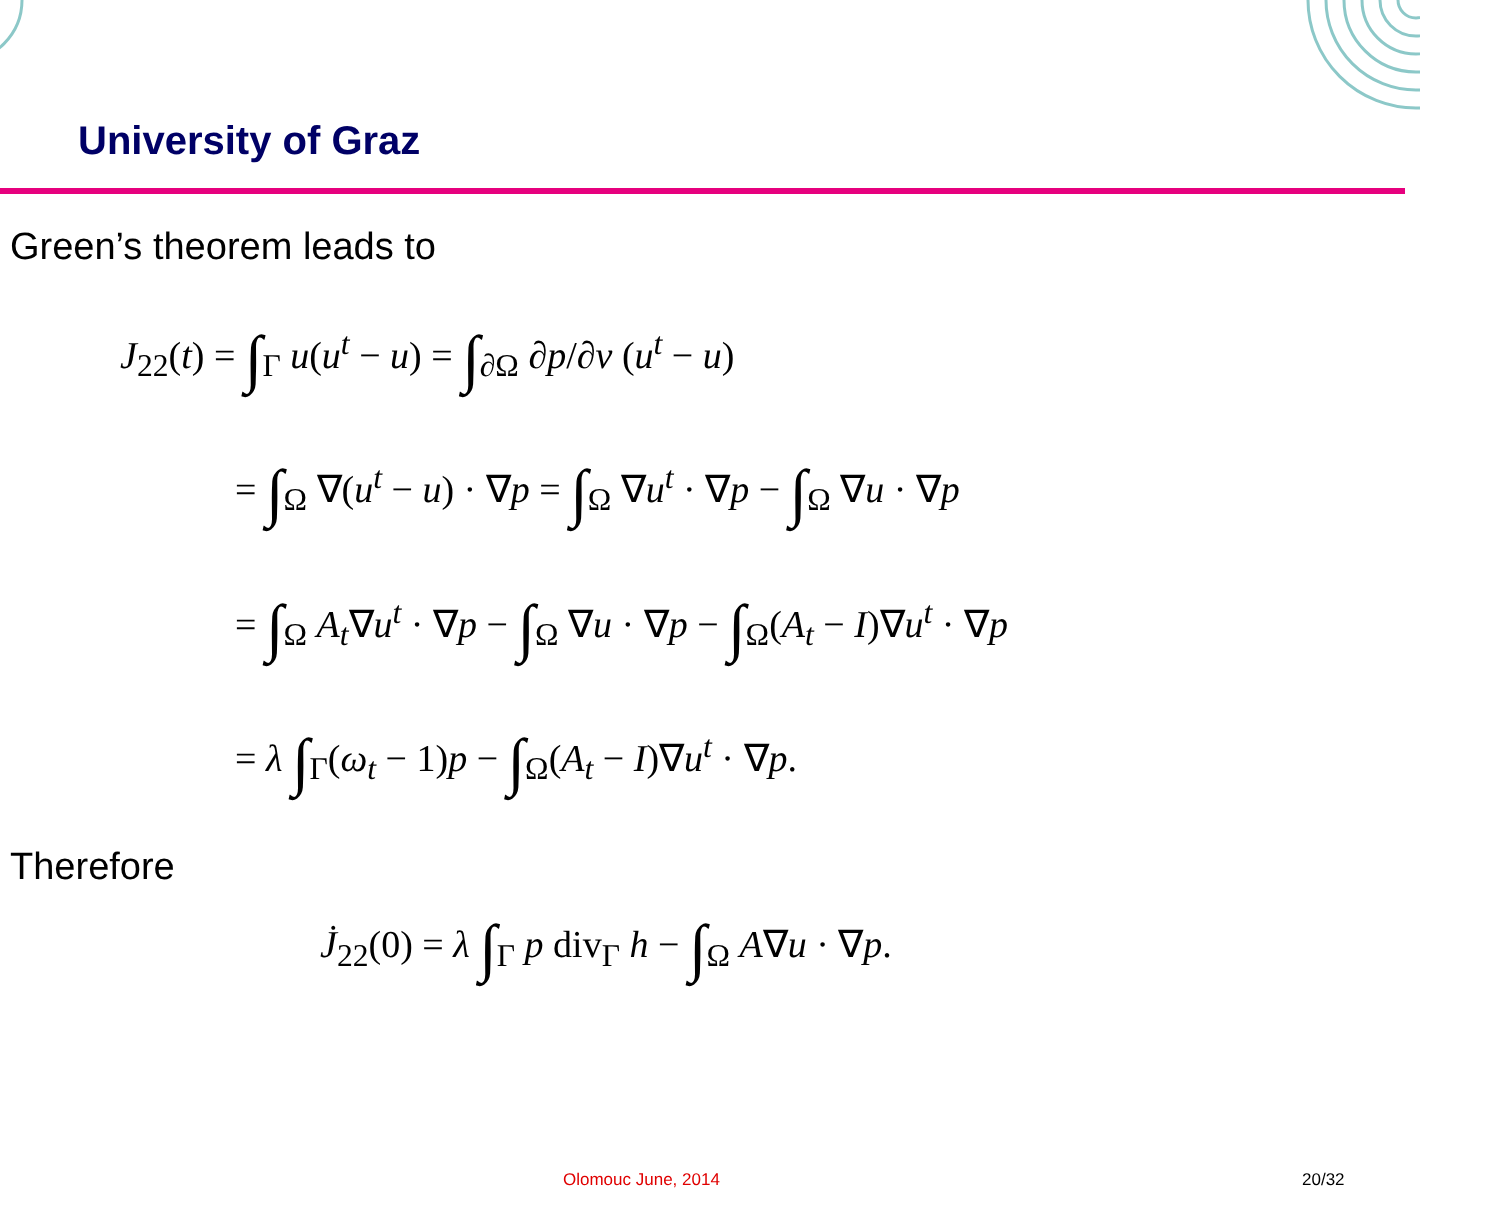University of Graz
Green’s theorem leads to
J<sub>22</sub>(t) = ∫<sub>Γ</sub> u(u<sup>t</sup> − u) = ∫<sub>∂Ω</sub> ∂p/∂ν (u<sup>t</sup> − u)
= ∫<sub>Ω</sub> ∇(u<sup>t</sup> − u) · ∇p = ∫<sub>Ω</sub> ∇u<sup>t</sup> · ∇p − ∫<sub>Ω</sub> ∇u · ∇p
= ∫<sub>Ω</sub> A<sub>t</sub>∇u<sup>t</sup> · ∇p − ∫<sub>Ω</sub> ∇u · ∇p − ∫<sub>Ω</sub>(A<sub>t</sub> − I)∇u<sup>t</sup> · ∇p
= λ ∫<sub>Γ</sub>(ω<sub>t</sub> − 1)p − ∫<sub>Ω</sub>(A<sub>t</sub> − I)∇u<sup>t</sup> · ∇p.
Therefore
J̇<sub>22</sub>(0) = λ ∫<sub>Γ</sub> p div<sub>Γ</sub> h − ∫<sub>Ω</sub> A∇u · ∇p.
Olomouc June, 2014 20/32